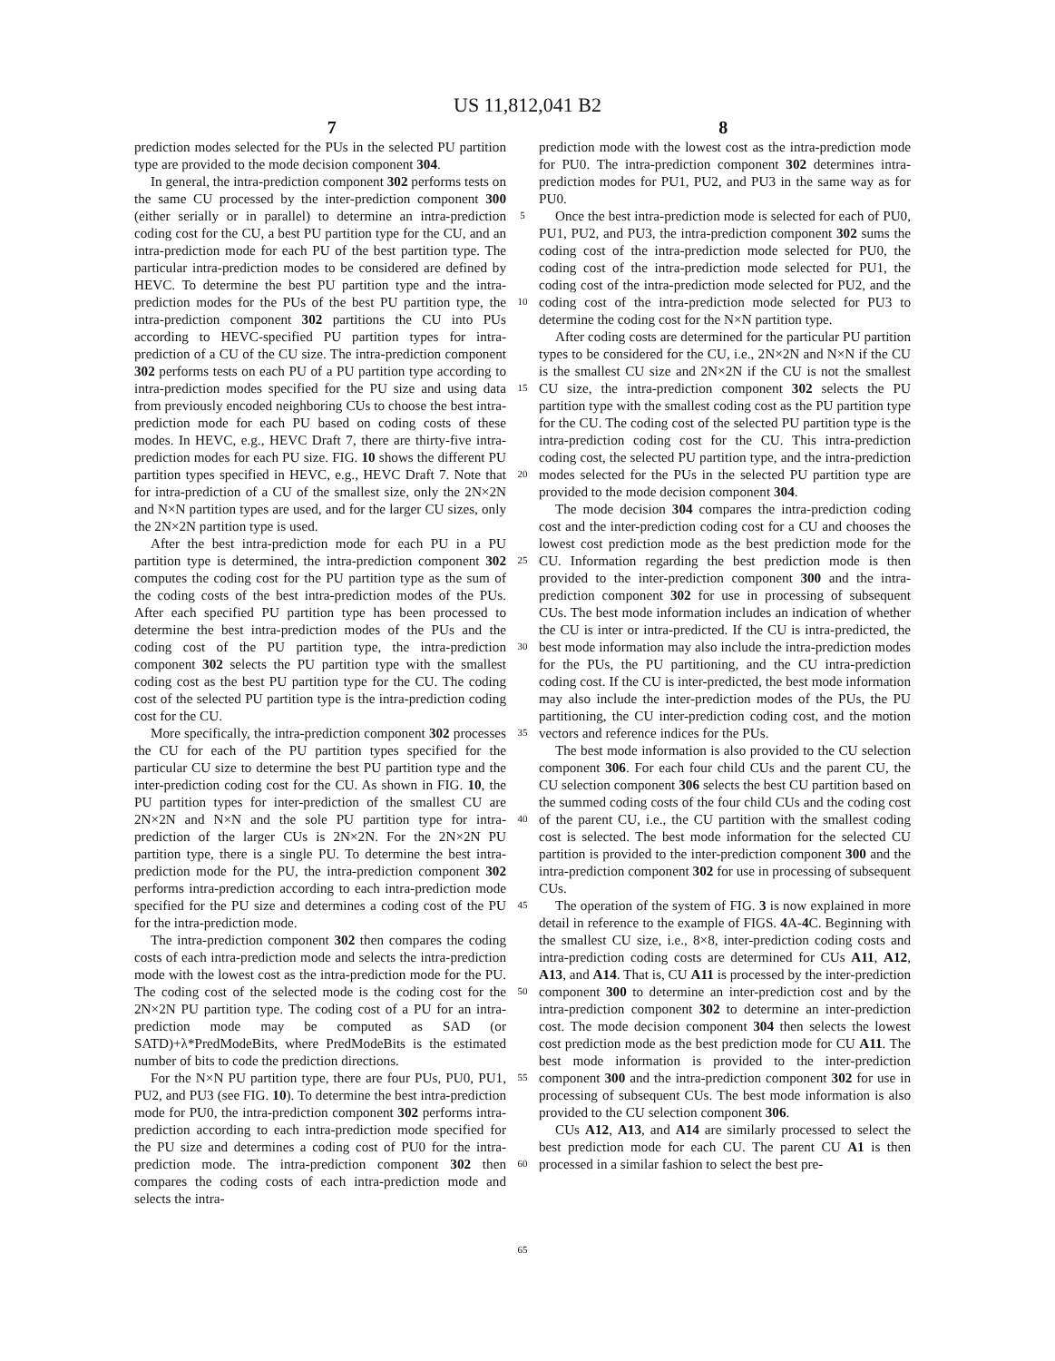US 11,812,041 B2
7 8
prediction modes selected for the PUs in the selected PU partition type are provided to the mode decision component 304.
In general, the intra-prediction component 302 performs tests on the same CU processed by the inter-prediction component 300 (either serially or in parallel) to determine an intra-prediction coding cost for the CU, a best PU partition type for the CU, and an intra-prediction mode for each PU of the best partition type. The particular intra-prediction modes to be considered are defined by HEVC. To determine the best PU partition type and the intra-prediction modes for the PUs of the best PU partition type, the intra-prediction component 302 partitions the CU into PUs according to HEVC-specified PU partition types for intra-prediction of a CU of the CU size. The intra-prediction component 302 performs tests on each PU of a PU partition type according to intra-prediction modes specified for the PU size and using data from previously encoded neighboring CUs to choose the best intra-prediction mode for each PU based on coding costs of these modes. In HEVC, e.g., HEVC Draft 7, there are thirty-five intra-prediction modes for each PU size. FIG. 10 shows the different PU partition types specified in HEVC, e.g., HEVC Draft 7. Note that for intra-prediction of a CU of the smallest size, only the 2N×2N and N×N partition types are used, and for the larger CU sizes, only the 2N×2N partition type is used.
After the best intra-prediction mode for each PU in a PU partition type is determined, the intra-prediction component 302 computes the coding cost for the PU partition type as the sum of the coding costs of the best intra-prediction modes of the PUs. After each specified PU partition type has been processed to determine the best intra-prediction modes of the PUs and the coding cost of the PU partition type, the intra-prediction component 302 selects the PU partition type with the smallest coding cost as the best PU partition type for the CU. The coding cost of the selected PU partition type is the intra-prediction coding cost for the CU.
More specifically, the intra-prediction component 302 processes the CU for each of the PU partition types specified for the particular CU size to determine the best PU partition type and the inter-prediction coding cost for the CU. As shown in FIG. 10, the PU partition types for inter-prediction of the smallest CU are 2N×2N and N×N and the sole PU partition type for intra-prediction of the larger CUs is 2N×2N. For the 2N×2N PU partition type, there is a single PU. To determine the best intra-prediction mode for the PU, the intra-prediction component 302 performs intra-prediction according to each intra-prediction mode specified for the PU size and determines a coding cost of the PU for the intra-prediction mode.
The intra-prediction component 302 then compares the coding costs of each intra-prediction mode and selects the intra-prediction mode with the lowest cost as the intra-prediction mode for the PU. The coding cost of the selected mode is the coding cost for the 2N×2N PU partition type. The coding cost of a PU for an intra-prediction mode may be computed as SAD (or SATD)+λ*PredModeBits, where PredModeBits is the estimated number of bits to code the prediction directions.
For the N×N PU partition type, there are four PUs, PU0, PU1, PU2, and PU3 (see FIG. 10). To determine the best intra-prediction mode for PU0, the intra-prediction component 302 performs intra-prediction according to each intra-prediction mode specified for the PU size and determines a coding cost of PU0 for the intra-prediction mode. The intra-prediction component 302 then compares the coding costs of each intra-prediction mode and selects the intra-
5
10
15
20
25
30
35
40
45
50
55
60
65
prediction mode with the lowest cost as the intra-prediction mode for PU0. The intra-prediction component 302 determines intra-prediction modes for PU1, PU2, and PU3 in the same way as for PU0.
Once the best intra-prediction mode is selected for each of PU0, PU1, PU2, and PU3, the intra-prediction component 302 sums the coding cost of the intra-prediction mode selected for PU0, the coding cost of the intra-prediction mode selected for PU1, the coding cost of the intra-prediction mode selected for PU2, and the coding cost of the intra-prediction mode selected for PU3 to determine the coding cost for the N×N partition type.
After coding costs are determined for the particular PU partition types to be considered for the CU, i.e., 2N×2N and N×N if the CU is the smallest CU size and 2N×2N if the CU is not the smallest CU size, the intra-prediction component 302 selects the PU partition type with the smallest coding cost as the PU partition type for the CU. The coding cost of the selected PU partition type is the intra-prediction coding cost for the CU. This intra-prediction coding cost, the selected PU partition type, and the intra-prediction modes selected for the PUs in the selected PU partition type are provided to the mode decision component 304.
The mode decision 304 compares the intra-prediction coding cost and the inter-prediction coding cost for a CU and chooses the lowest cost prediction mode as the best prediction mode for the CU. Information regarding the best prediction mode is then provided to the inter-prediction component 300 and the intra-prediction component 302 for use in processing of subsequent CUs. The best mode information includes an indication of whether the CU is inter or intra-predicted. If the CU is intra-predicted, the best mode information may also include the intra-prediction modes for the PUs, the PU partitioning, and the CU intra-prediction coding cost. If the CU is inter-predicted, the best mode information may also include the inter-prediction modes of the PUs, the PU partitioning, the CU inter-prediction coding cost, and the motion vectors and reference indices for the PUs.
The best mode information is also provided to the CU selection component 306. For each four child CUs and the parent CU, the CU selection component 306 selects the best CU partition based on the summed coding costs of the four child CUs and the coding cost of the parent CU, i.e., the CU partition with the smallest coding cost is selected. The best mode information for the selected CU partition is provided to the inter-prediction component 300 and the intra-prediction component 302 for use in processing of subsequent CUs.
The operation of the system of FIG. 3 is now explained in more detail in reference to the example of FIGS. 4 A-4 C. Beginning with the smallest CU size, i.e., 8×8, inter-prediction coding costs and intra-prediction coding costs are determined for CUs A11, A12, A13, and A14. That is, CU A11 is processed by the inter-prediction component 300 to determine an inter-prediction cost and by the intra-prediction component 302 to determine an inter-prediction cost. The mode decision component 304 then selects the lowest cost prediction mode as the best prediction mode for CU A11. The best mode information is provided to the inter-prediction component 300 and the intra-prediction component 302 for use in processing of subsequent CUs. The best mode information is also provided to the CU selection component 306.
CUs A12, A13, and A14 are similarly processed to select the best prediction mode for each CU. The parent CU A1 is then processed in a similar fashion to select the best pre-